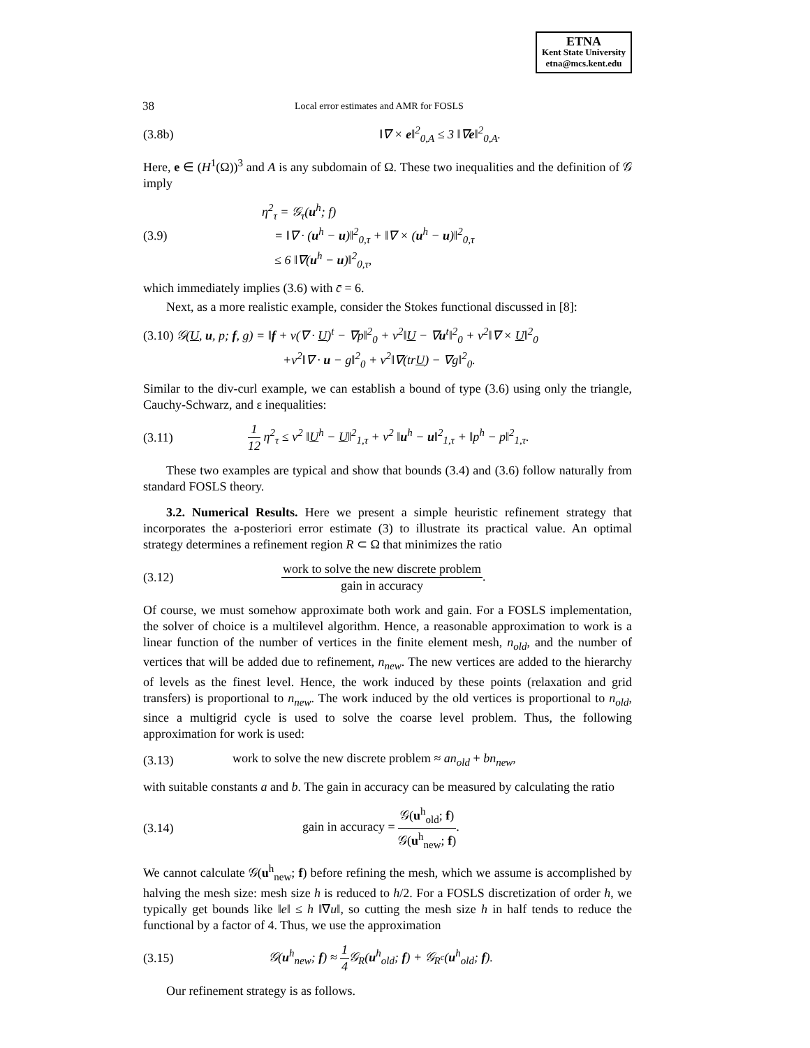ETNA
Kent State University
etna@mcs.kent.edu
38 Local error estimates and AMR for FOSLS
(3.8b) ‖∇ × e‖<sup>2</sup><sub>0,A</sub> ≤ 3 ‖∇e‖<sup>2</sup><sub>0,A</sub>.
Here, e ∈ (H<sup>1</sup>(Ω))<sup>3</sup> and A is any subdomain of Ω. These two inequalities and the definition of 𝒢 imply
(3.9) η<sup>2</sup><sub>τ</sub> = 𝒢<sub>τ</sub>(u<sup>h</sup>; f)
= ‖∇ · (u<sup>h</sup> − u)‖<sup>2</sup><sub>0,τ</sub> + ‖∇ × (u<sup>h</sup> − u)‖<sup>2</sup><sub>0,τ</sub>
≤ 6 ‖∇(u<sup>h</sup> − u)‖<sup>2</sup><sub>0,τ</sub>,
which immediately implies (3.6) with c̄ = 6.
Next, as a more realistic example, consider the Stokes functional discussed in [8]:
(3.10) 𝒢(U, u, p; f, g) = ‖f + ν(∇ · U)<sup>t</sup> − ∇p‖<sup>2</sup><sub>0</sub> + ν<sup>2</sup>‖U − ∇u<sup>t</sup>‖<sup>2</sup><sub>0</sub> + ν<sup>2</sup>‖∇ × U‖<sup>2</sup><sub>0</sub>
+ν<sup>2</sup>‖∇ · u − g‖<sup>2</sup><sub>0</sub> + ν<sup>2</sup>‖∇(trU) − ∇g‖<sup>2</sup><sub>0</sub>.
Similar to the div-curl example, we can establish a bound of type (3.6) using only the triangle, Cauchy-Schwarz, and ε inequalities:
(3.11) 1 12 η<sup>2</sup><sub>τ</sub> ≤ ν<sup>2</sup> ‖U<sup>h</sup> − U‖<sup>2</sup><sub>1,τ</sub> + ν<sup>2</sup> ‖u<sup>h</sup> − u‖<sup>2</sup><sub>1,τ</sub> + ‖p<sup>h</sup> − p‖<sup>2</sup><sub>1,τ</sub>.
These two examples are typical and show that bounds (3.4) and (3.6) follow naturally from standard FOSLS theory.
3.2. Numerical Results. Here we present a simple heuristic refinement strategy that incorporates the a-posteriori error estimate (3) to illustrate its practical value. An optimal strategy determines a refinement region R ⊂ Ω that minimizes the ratio
(3.12) work to solve the new discrete problem gain in accuracy.
Of course, we must somehow approximate both work and gain. For a FOSLS implementation, the solver of choice is a multilevel algorithm. Hence, a reasonable approximation to work is a linear function of the number of vertices in the finite element mesh, n<sub>old</sub>, and the number of vertices that will be added due to refinement, n<sub>new</sub>. The new vertices are added to the hierarchy of levels as the finest level. Hence, the work induced by these points (relaxation and grid transfers) is proportional to n<sub>new</sub>. The work induced by the old vertices is proportional to n<sub>old</sub>, since a multigrid cycle is used to solve the coarse level problem. Thus, the following approximation for work is used:
(3.13) work to solve the new discrete problem ≈ an<sub>old</sub> + bn<sub>new</sub>,
with suitable constants a and b. The gain in accuracy can be measured by calculating the ratio
(3.14) gain in accuracy = 𝒢(u<sup>h</sup><sub>old</sub>; f) 𝒢(u<sup>h</sup><sub>new</sub>; f).
We cannot calculate 𝒢(u<sup>h</sup><sub>new</sub>; f) before refining the mesh, which we assume is accomplished by halving the mesh size: mesh size h is reduced to h/2. For a FOSLS discretization of order h, we typically get bounds like ‖e‖ ≤ h ‖∇u‖, so cutting the mesh size h in half tends to reduce the functional by a factor of 4. Thus, we use the approximation
(3.15) 𝒢(u<sup>h</sup><sub>new</sub>; f) ≈ 1 4 𝒢<sub>R</sub>(u<sup>h</sup><sub>old</sub>; f) + 𝒢<sub>R<sup>c</sup></sub>(u<sup>h</sup><sub>old</sub>; f).
Our refinement strategy is as follows.